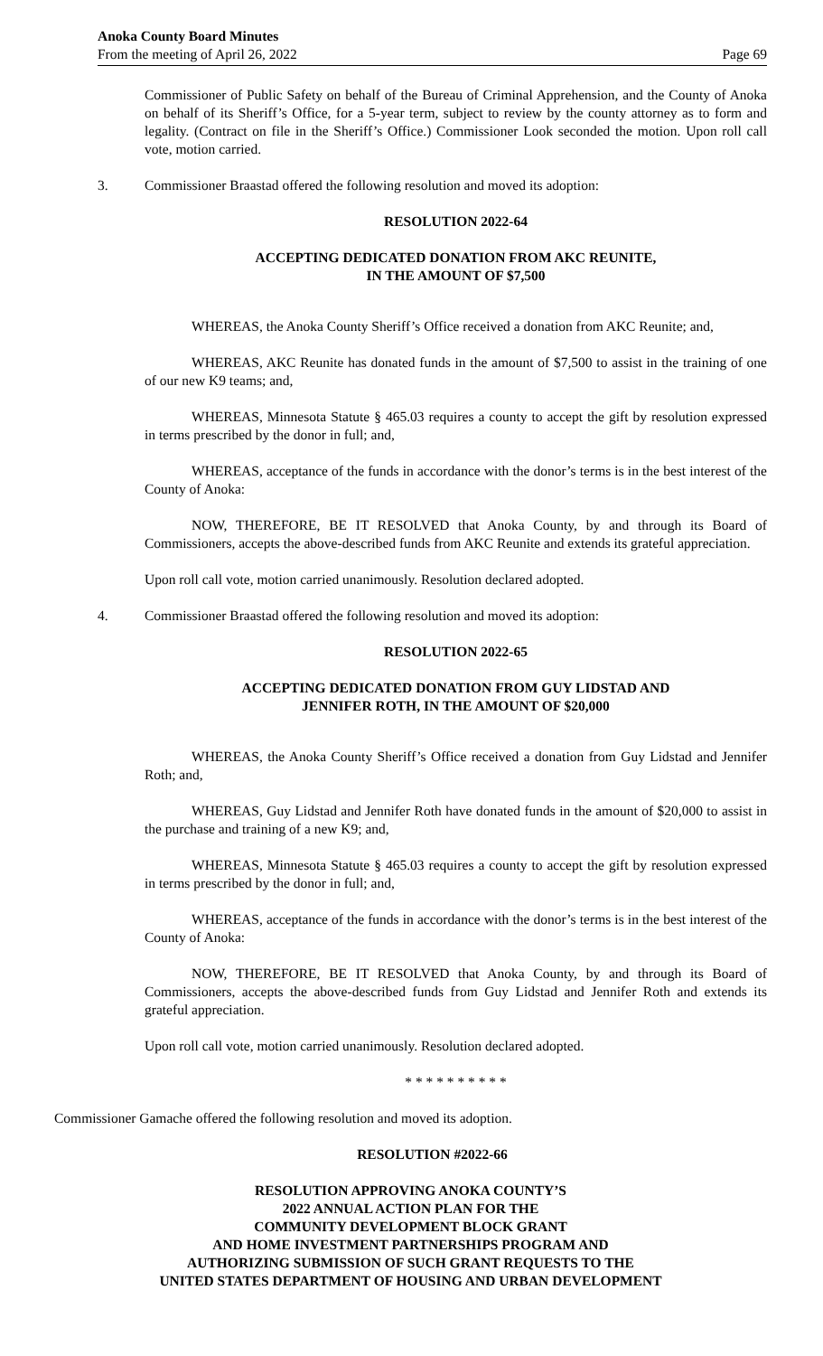Anoka County Board Minutes
From the meeting of April 26, 2022
Page 69
Commissioner of Public Safety on behalf of the Bureau of Criminal Apprehension, and the County of Anoka on behalf of its Sheriff’s Office, for a 5-year term, subject to review by the county attorney as to form and legality. (Contract on file in the Sheriff’s Office.) Commissioner Look seconded the motion. Upon roll call vote, motion carried.
3. Commissioner Braastad offered the following resolution and moved its adoption:
RESOLUTION 2022-64
ACCEPTING DEDICATED DONATION FROM AKC REUNITE,
IN THE AMOUNT OF $7,500
WHEREAS, the Anoka County Sheriff’s Office received a donation from AKC Reunite; and,
WHEREAS, AKC Reunite has donated funds in the amount of $7,500 to assist in the training of one of our new K9 teams; and,
WHEREAS, Minnesota Statute § 465.03 requires a county to accept the gift by resolution expressed in terms prescribed by the donor in full; and,
WHEREAS, acceptance of the funds in accordance with the donor’s terms is in the best interest of the County of Anoka:
NOW, THEREFORE, BE IT RESOLVED that Anoka County, by and through its Board of Commissioners, accepts the above-described funds from AKC Reunite and extends its grateful appreciation.
Upon roll call vote, motion carried unanimously. Resolution declared adopted.
4. Commissioner Braastad offered the following resolution and moved its adoption:
RESOLUTION 2022-65
ACCEPTING DEDICATED DONATION FROM GUY LIDSTAD AND
JENNIFER ROTH, IN THE AMOUNT OF $20,000
WHEREAS, the Anoka County Sheriff’s Office received a donation from Guy Lidstad and Jennifer Roth; and,
WHEREAS, Guy Lidstad and Jennifer Roth have donated funds in the amount of $20,000 to assist in the purchase and training of a new K9; and,
WHEREAS, Minnesota Statute § 465.03 requires a county to accept the gift by resolution expressed in terms prescribed by the donor in full; and,
WHEREAS, acceptance of the funds in accordance with the donor’s terms is in the best interest of the County of Anoka:
NOW, THEREFORE, BE IT RESOLVED that Anoka County, by and through its Board of Commissioners, accepts the above-described funds from Guy Lidstad and Jennifer Roth and extends its grateful appreciation.
Upon roll call vote, motion carried unanimously. Resolution declared adopted.
* * * * * * * * * *
Commissioner Gamache offered the following resolution and moved its adoption.
RESOLUTION #2022-66
RESOLUTION APPROVING ANOKA COUNTY’S
2022 ANNUAL ACTION PLAN FOR THE
COMMUNITY DEVELOPMENT BLOCK GRANT
AND HOME INVESTMENT PARTNERSHIPS PROGRAM AND
AUTHORIZING SUBMISSION OF SUCH GRANT REQUESTS TO THE
UNITED STATES DEPARTMENT OF HOUSING AND URBAN DEVELOPMENT